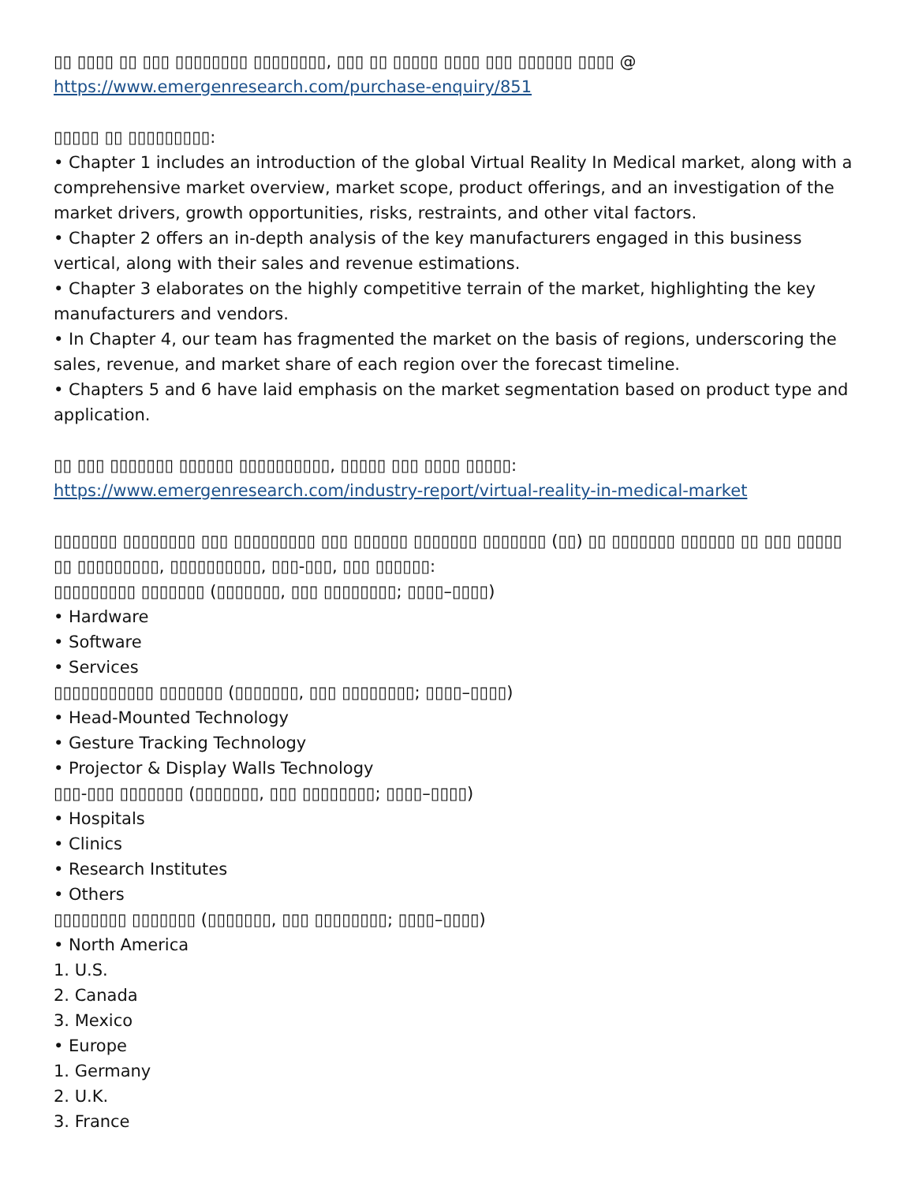▯▯ ▯▯▯▯ ▯▯ ▯▯▯ ▯▯▯▯▯▯▯▯ ▯▯▯▯▯▯▯▯, ▯▯▯ ▯▯ ▯▯▯▯▯ ▯▯▯▯ ▯▯▯ ▯▯▯▯▯▯ ▯▯▯▯ @
https://www.emergenresearch.com/purchase-enquiry/851
▯▯▯▯▯ ▯▯ ▯▯▯▯▯▯▯▯▯:
• Chapter 1 includes an introduction of the global Virtual Reality In Medical market, along with a comprehensive market overview, market scope, product offerings, and an investigation of the market drivers, growth opportunities, risks, restraints, and other vital factors.
• Chapter 2 offers an in-depth analysis of the key manufacturers engaged in this business vertical, along with their sales and revenue estimations.
• Chapter 3 elaborates on the highly competitive terrain of the market, highlighting the key manufacturers and vendors.
• In Chapter 4, our team has fragmented the market on the basis of regions, underscoring the sales, revenue, and market share of each region over the forecast timeline.
• Chapters 5 and 6 have laid emphasis on the market segmentation based on product type and application.
▯▯ ▯▯▯ ▯▯▯▯▯▯▯ ▯▯▯▯▯▯ ▯▯▯▯▯▯▯▯▯▯, ▯▯▯▯▯ ▯▯▯ ▯▯▯▯ ▯▯▯▯▯:
https://www.emergenresearch.com/industry-report/virtual-reality-in-medical-market
▯▯▯▯▯▯▯ ▯▯▯▯▯▯▯▯ ▯▯▯ ▯▯▯▯▯▯▯▯▯ ▯▯▯ ▯▯▯▯▯▯ ▯▯▯▯▯▯▯ ▯▯▯▯▯▯▯ (▯▯) ▯▯ ▯▯▯▯▯▯▯ ▯▯▯▯▯▯ ▯▯ ▯▯▯ ▯▯▯▯▯ ▯▯ ▯▯▯▯▯▯▯▯▯, ▯▯▯▯▯▯▯▯▯▯, ▯▯▯-▯▯▯, ▯▯▯ ▯▯▯▯▯▯:
▯▯▯▯▯▯▯▯▯ ▯▯▯▯▯▯▯ (▯▯▯▯▯▯▯, ▯▯▯ ▯▯▯▯▯▯▯▯; ▯▯▯▯–▯▯▯▯)
• Hardware
• Software
• Services
▯▯▯▯▯▯▯▯▯▯▯ ▯▯▯▯▯▯▯ (▯▯▯▯▯▯▯, ▯▯▯ ▯▯▯▯▯▯▯▯; ▯▯▯▯–▯▯▯▯)
• Head-Mounted Technology
• Gesture Tracking Technology
• Projector & Display Walls Technology
▯▯▯-▯▯▯ ▯▯▯▯▯▯▯ (▯▯▯▯▯▯▯, ▯▯▯ ▯▯▯▯▯▯▯▯; ▯▯▯▯–▯▯▯▯)
• Hospitals
• Clinics
• Research Institutes
• Others
▯▯▯▯▯▯▯▯ ▯▯▯▯▯▯▯ (▯▯▯▯▯▯▯, ▯▯▯ ▯▯▯▯▯▯▯▯; ▯▯▯▯–▯▯▯▯)
• North America
1. U.S.
2. Canada
3. Mexico
• Europe
1. Germany
2. U.K.
3. France